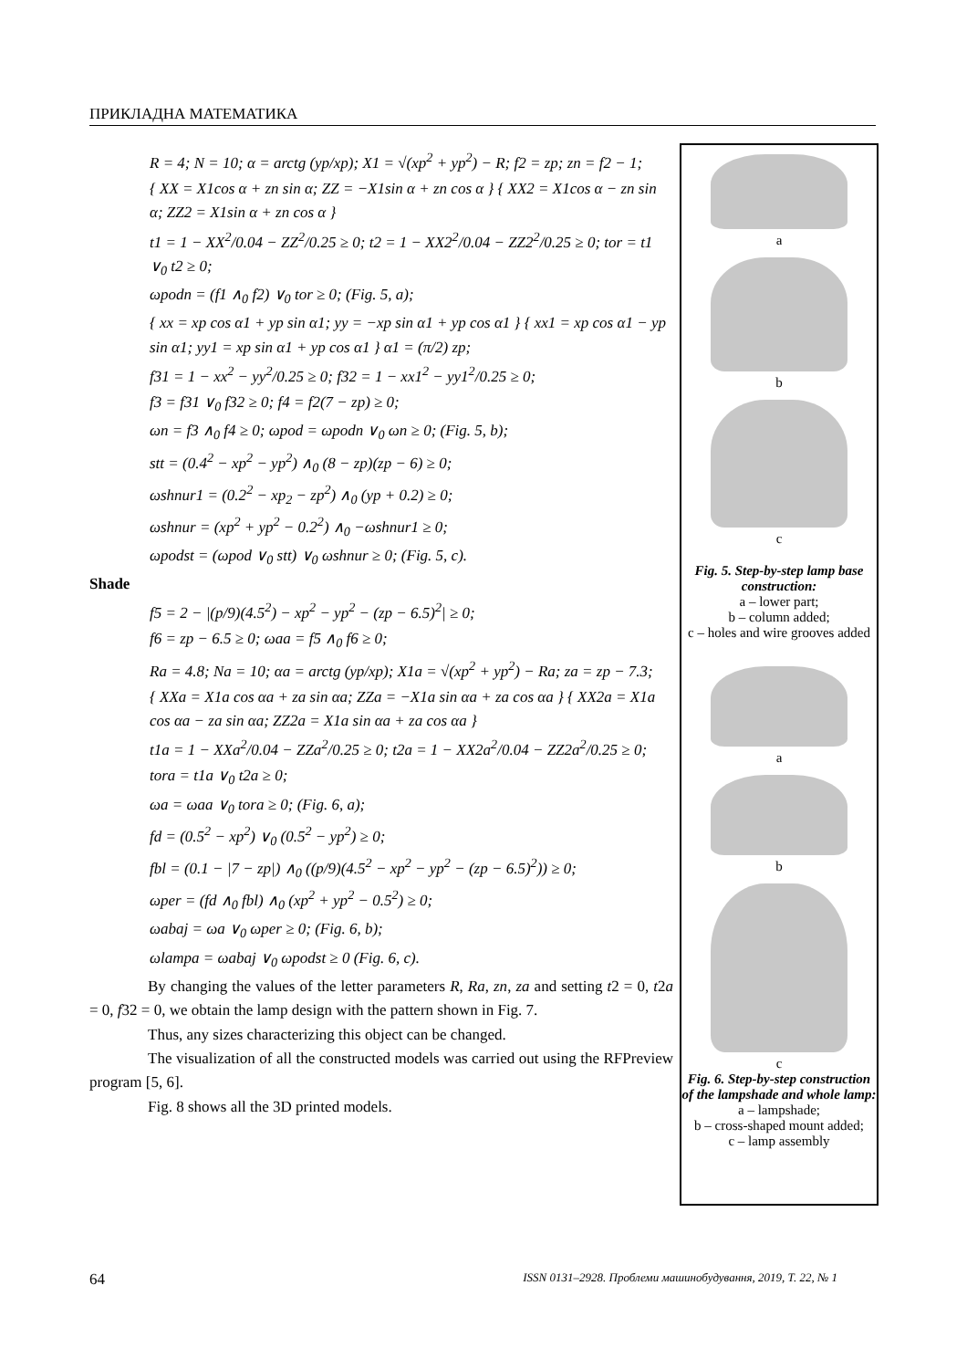ПРИКЛАДНА МАТЕМАТИКА
R = 4; N = 10; α = arctg (yp/xp); X1 = √(xp<sup>2</sup> + yp<sup>2</sup>) − R; f2 = zp; zn = f2 − 1;
{ XX = X1cos α + zn sin α; ZZ = −X1sin α + zn cos α } { XX2 = X1cos α − zn sin α; ZZ2 = X1sin α + zn cos α }
t1 = 1 − XX<sup>2</sup>/0.04 − ZZ<sup>2</sup>/0.25 ≥ 0; t2 = 1 − XX2<sup>2</sup>/0.04 − ZZ2<sup>2</sup>/0.25 ≥ 0; tor = t1 ∨<sub>0</sub> t2 ≥ 0;
ωpodn = (f1 ∧<sub>0</sub> f2) ∨<sub>0</sub> tor ≥ 0; (Fig. 5, a);
{ xx = xp cos α1 + yp sin α1; yy = −xp sin α1 + yp cos α1 } { xx1 = xp cos α1 − yp sin α1; yy1 = xp sin α1 + yp cos α1 } α1 = (π/2) zp;
f31 = 1 − xx<sup>2</sup> − yy<sup>2</sup>/0.25 ≥ 0; f32 = 1 − xx1<sup>2</sup> − yy1<sup>2</sup>/0.25 ≥ 0;
f3 = f31 ∨<sub>0</sub> f32 ≥ 0; f4 = f2(7 − zp) ≥ 0;
ωn = f3 ∧<sub>0</sub> f4 ≥ 0; ωpod = ωpodn ∨<sub>0</sub> ωn ≥ 0; (Fig. 5, b);
stt = (0.4<sup>2</sup> − xp<sup>2</sup> − yp<sup>2</sup>) ∧<sub>0</sub> (8 − zp)(zp − 6) ≥ 0;
ωshnur1 = (0.2<sup>2</sup> − xp<sub>2</sub> − zp<sup>2</sup>) ∧<sub>0</sub> (yp + 0.2) ≥ 0;
ωshnur = (xp<sup>2</sup> + yp<sup>2</sup> − 0.2<sup>2</sup>) ∧<sub>0</sub> −ωshnur1 ≥ 0;
ωpodst = (ωpod ∨<sub>0</sub> stt) ∨<sub>0</sub> ωshnur ≥ 0; (Fig. 5, c).
Shade
f5 = 2 − |(p/9)(4.5<sup>2</sup>) − xp<sup>2</sup> − yp<sup>2</sup> − (zp − 6.5)<sup>2</sup>| ≥ 0;
f6 = zp − 6.5 ≥ 0; ωaa = f5 ∧<sub>0</sub> f6 ≥ 0;
Ra = 4.8; Na = 10; αa = arctg (yp/xp); X1a = √(xp<sup>2</sup> + yp<sup>2</sup>) − Ra; za = zp − 7.3;
{ XXa = X1a cos αa + za sin αa; ZZa = −X1a sin αa + za cos αa } { XX2a = X1a cos αa − za sin αa; ZZ2a = X1a sin αa + za cos αa }
t1a = 1 − XXa<sup>2</sup>/0.04 − ZZa<sup>2</sup>/0.25 ≥ 0; t2a = 1 − XX2a<sup>2</sup>/0.04 − ZZ2a<sup>2</sup>/0.25 ≥ 0;
tora = t1a ∨<sub>0</sub> t2a ≥ 0;
ωa = ωaa ∨<sub>0</sub> tora ≥ 0; (Fig. 6, a);
fd = (0.5<sup>2</sup> − xp<sup>2</sup>) ∨<sub>0</sub> (0.5<sup>2</sup> − yp<sup>2</sup>) ≥ 0;
fbl = (0.1 − |7 − zp|) ∧<sub>0</sub> ((p/9)(4.5<sup>2</sup> − xp<sup>2</sup> − yp<sup>2</sup> − (zp − 6.5)<sup>2</sup>)) ≥ 0;
ωper = (fd ∧<sub>0</sub> fbl) ∧<sub>0</sub> (xp<sup>2</sup> + yp<sup>2</sup> − 0.5<sup>2</sup>) ≥ 0;
ωabaj = ωa ∨<sub>0</sub> ωper ≥ 0; (Fig. 6, b);
ωlampa = ωabaj ∨<sub>0</sub> ωpodst ≥ 0 (Fig. 6, c).
By changing the values of the letter parameters R, Ra, zn, za and setting t2 = 0, t2a = 0, f32 = 0, we obtain the lamp design with the pattern shown in Fig. 7.
Thus, any sizes characterizing this object can be changed.
The visualization of all the constructed models was carried out using the RFPreview program [5, 6].
Fig. 8 shows all the 3D printed models.
a
b
c
Fig. 5. Step-by-step lamp base construction:
a – lower part;
b – column added;
c – holes and wire grooves added
a
b
c
Fig. 6. Step-by-step construction of the lampshade and whole lamp:
a – lampshade;
b – cross-shaped mount added;
c – lamp assembly
64 ISSN 0131–2928. Проблеми машинобудування, 2019, Т. 22, № 1